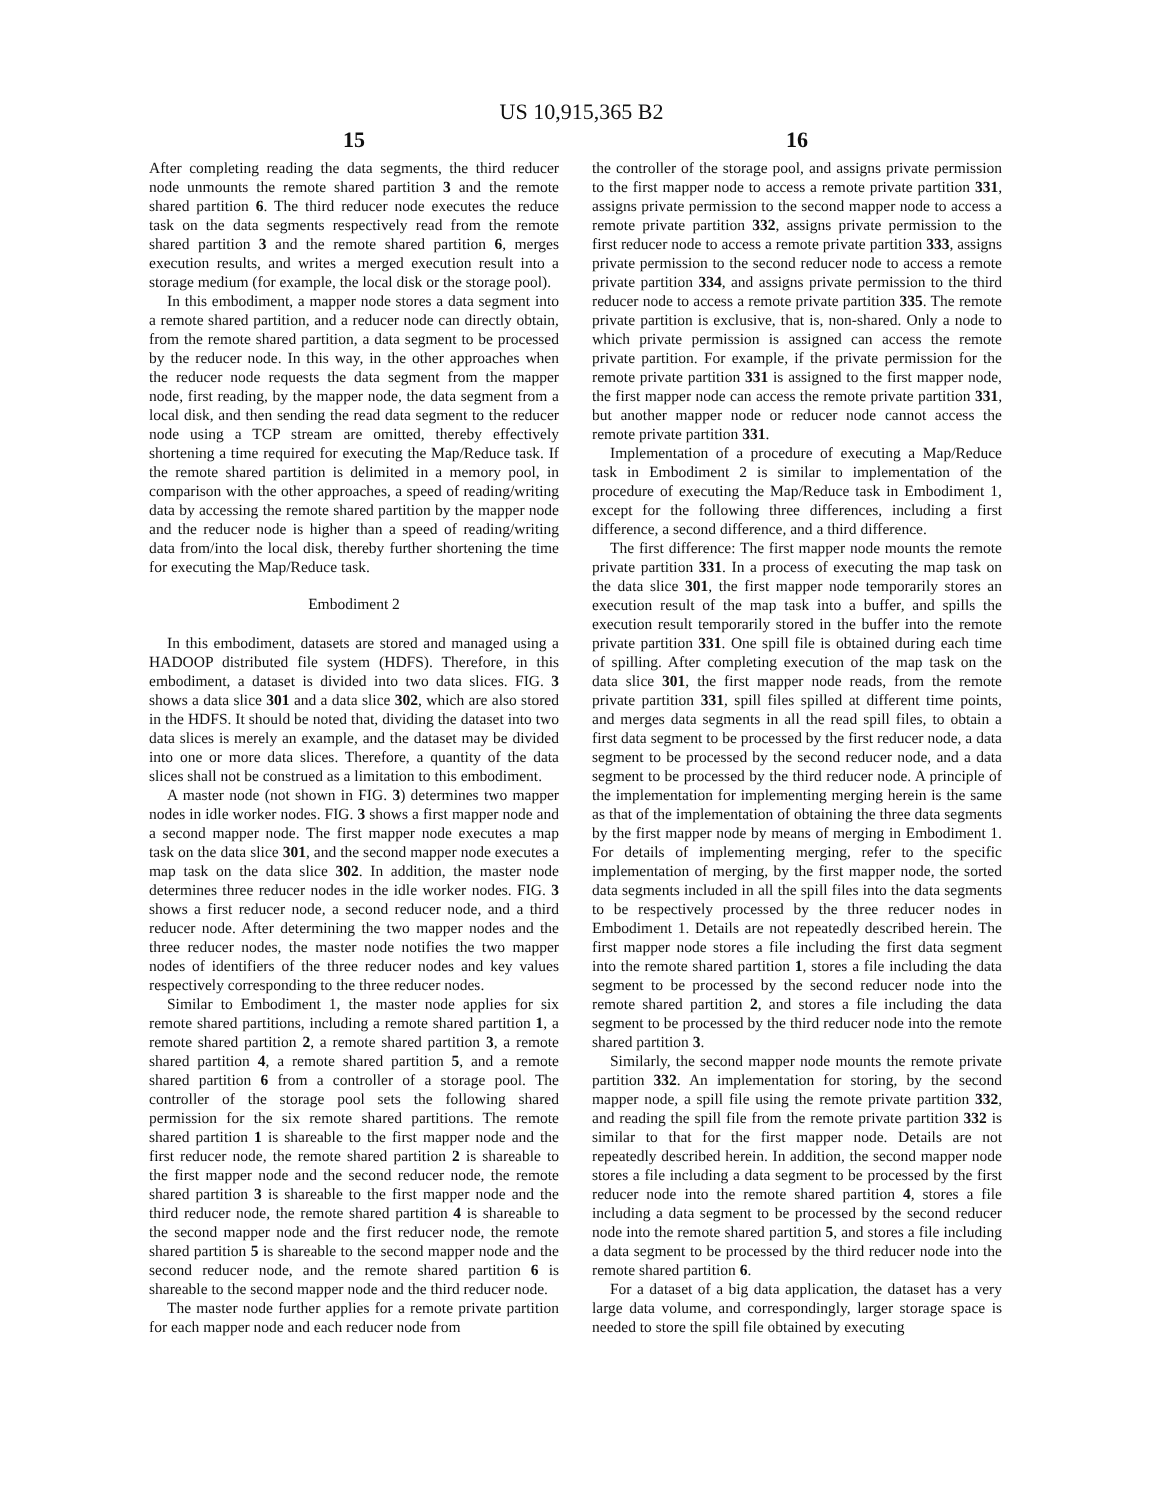US 10,915,365 B2
15 16
After completing reading the data segments, the third reducer node unmounts the remote shared partition 3 and the remote shared partition 6. The third reducer node executes the reduce task on the data segments respectively read from the remote shared partition 3 and the remote shared partition 6, merges execution results, and writes a merged execution result into a storage medium (for example, the local disk or the storage pool).
In this embodiment, a mapper node stores a data segment into a remote shared partition, and a reducer node can directly obtain, from the remote shared partition, a data segment to be processed by the reducer node. In this way, in the other approaches when the reducer node requests the data segment from the mapper node, first reading, by the mapper node, the data segment from a local disk, and then sending the read data segment to the reducer node using a TCP stream are omitted, thereby effectively shortening a time required for executing the Map/Reduce task. If the remote shared partition is delimited in a memory pool, in comparison with the other approaches, a speed of reading/writing data by accessing the remote shared partition by the mapper node and the reducer node is higher than a speed of reading/writing data from/into the local disk, thereby further shortening the time for executing the Map/Reduce task.
Embodiment 2
In this embodiment, datasets are stored and managed using a HADOOP distributed file system (HDFS). Therefore, in this embodiment, a dataset is divided into two data slices. FIG. 3 shows a data slice 301 and a data slice 302, which are also stored in the HDFS. It should be noted that, dividing the dataset into two data slices is merely an example, and the dataset may be divided into one or more data slices. Therefore, a quantity of the data slices shall not be construed as a limitation to this embodiment.
A master node (not shown in FIG. 3) determines two mapper nodes in idle worker nodes. FIG. 3 shows a first mapper node and a second mapper node. The first mapper node executes a map task on the data slice 301, and the second mapper node executes a map task on the data slice 302. In addition, the master node determines three reducer nodes in the idle worker nodes. FIG. 3 shows a first reducer node, a second reducer node, and a third reducer node. After determining the two mapper nodes and the three reducer nodes, the master node notifies the two mapper nodes of identifiers of the three reducer nodes and key values respectively corresponding to the three reducer nodes.
Similar to Embodiment 1, the master node applies for six remote shared partitions, including a remote shared partition 1, a remote shared partition 2, a remote shared partition 3, a remote shared partition 4, a remote shared partition 5, and a remote shared partition 6 from a controller of a storage pool. The controller of the storage pool sets the following shared permission for the six remote shared partitions. The remote shared partition 1 is shareable to the first mapper node and the first reducer node, the remote shared partition 2 is shareable to the first mapper node and the second reducer node, the remote shared partition 3 is shareable to the first mapper node and the third reducer node, the remote shared partition 4 is shareable to the second mapper node and the first reducer node, the remote shared partition 5 is shareable to the second mapper node and the second reducer node, and the remote shared partition 6 is shareable to the second mapper node and the third reducer node.
The master node further applies for a remote private partition for each mapper node and each reducer node from
the controller of the storage pool, and assigns private permission to the first mapper node to access a remote private partition 331, assigns private permission to the second mapper node to access a remote private partition 332, assigns private permission to the first reducer node to access a remote private partition 333, assigns private permission to the second reducer node to access a remote private partition 334, and assigns private permission to the third reducer node to access a remote private partition 335. The remote private partition is exclusive, that is, non-shared. Only a node to which private permission is assigned can access the remote private partition. For example, if the private permission for the remote private partition 331 is assigned to the first mapper node, the first mapper node can access the remote private partition 331, but another mapper node or reducer node cannot access the remote private partition 331.
Implementation of a procedure of executing a Map/Reduce task in Embodiment 2 is similar to implementation of the procedure of executing the Map/Reduce task in Embodiment 1, except for the following three differences, including a first difference, a second difference, and a third difference.
The first difference: The first mapper node mounts the remote private partition 331. In a process of executing the map task on the data slice 301, the first mapper node temporarily stores an execution result of the map task into a buffer, and spills the execution result temporarily stored in the buffer into the remote private partition 331. One spill file is obtained during each time of spilling. After completing execution of the map task on the data slice 301, the first mapper node reads, from the remote private partition 331, spill files spilled at different time points, and merges data segments in all the read spill files, to obtain a first data segment to be processed by the first reducer node, a data segment to be processed by the second reducer node, and a data segment to be processed by the third reducer node. A principle of the implementation for implementing merging herein is the same as that of the implementation of obtaining the three data segments by the first mapper node by means of merging in Embodiment 1. For details of implementing merging, refer to the specific implementation of merging, by the first mapper node, the sorted data segments included in all the spill files into the data segments to be respectively processed by the three reducer nodes in Embodiment 1. Details are not repeatedly described herein. The first mapper node stores a file including the first data segment into the remote shared partition 1, stores a file including the data segment to be processed by the second reducer node into the remote shared partition 2, and stores a file including the data segment to be processed by the third reducer node into the remote shared partition 3.
Similarly, the second mapper node mounts the remote private partition 332. An implementation for storing, by the second mapper node, a spill file using the remote private partition 332, and reading the spill file from the remote private partition 332 is similar to that for the first mapper node. Details are not repeatedly described herein. In addition, the second mapper node stores a file including a data segment to be processed by the first reducer node into the remote shared partition 4, stores a file including a data segment to be processed by the second reducer node into the remote shared partition 5, and stores a file including a data segment to be processed by the third reducer node into the remote shared partition 6.
For a dataset of a big data application, the dataset has a very large data volume, and correspondingly, larger storage space is needed to store the spill file obtained by executing